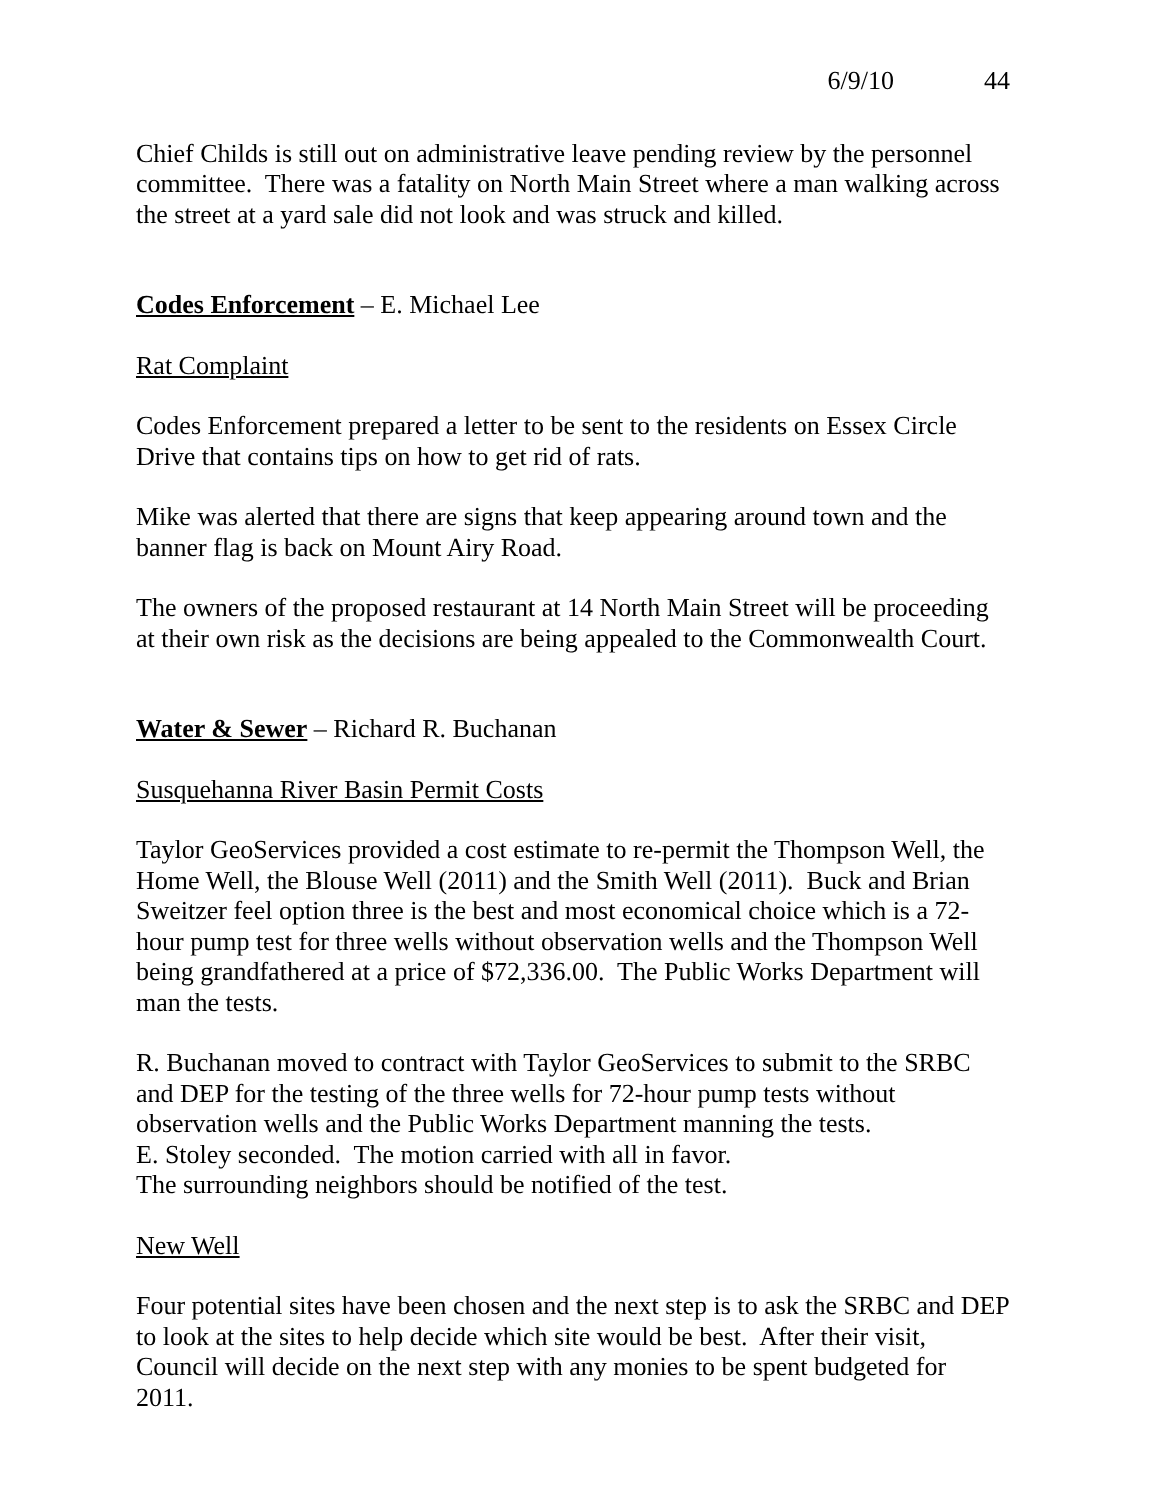6/9/10 44
Chief Childs is still out on administrative leave pending review by the personnel committee. There was a fatality on North Main Street where a man walking across the street at a yard sale did not look and was struck and killed.
Codes Enforcement – E. Michael Lee
Rat Complaint
Codes Enforcement prepared a letter to be sent to the residents on Essex Circle Drive that contains tips on how to get rid of rats.
Mike was alerted that there are signs that keep appearing around town and the banner flag is back on Mount Airy Road.
The owners of the proposed restaurant at 14 North Main Street will be proceeding at their own risk as the decisions are being appealed to the Commonwealth Court.
Water & Sewer – Richard R. Buchanan
Susquehanna River Basin Permit Costs
Taylor GeoServices provided a cost estimate to re-permit the Thompson Well, the Home Well, the Blouse Well (2011) and the Smith Well (2011). Buck and Brian Sweitzer feel option three is the best and most economical choice which is a 72-hour pump test for three wells without observation wells and the Thompson Well being grandfathered at a price of $72,336.00. The Public Works Department will man the tests.
R. Buchanan moved to contract with Taylor GeoServices to submit to the SRBC and DEP for the testing of the three wells for 72-hour pump tests without observation wells and the Public Works Department manning the tests.
E. Stoley seconded. The motion carried with all in favor.
The surrounding neighbors should be notified of the test.
New Well
Four potential sites have been chosen and the next step is to ask the SRBC and DEP to look at the sites to help decide which site would be best. After their visit, Council will decide on the next step with any monies to be spent budgeted for 2011.